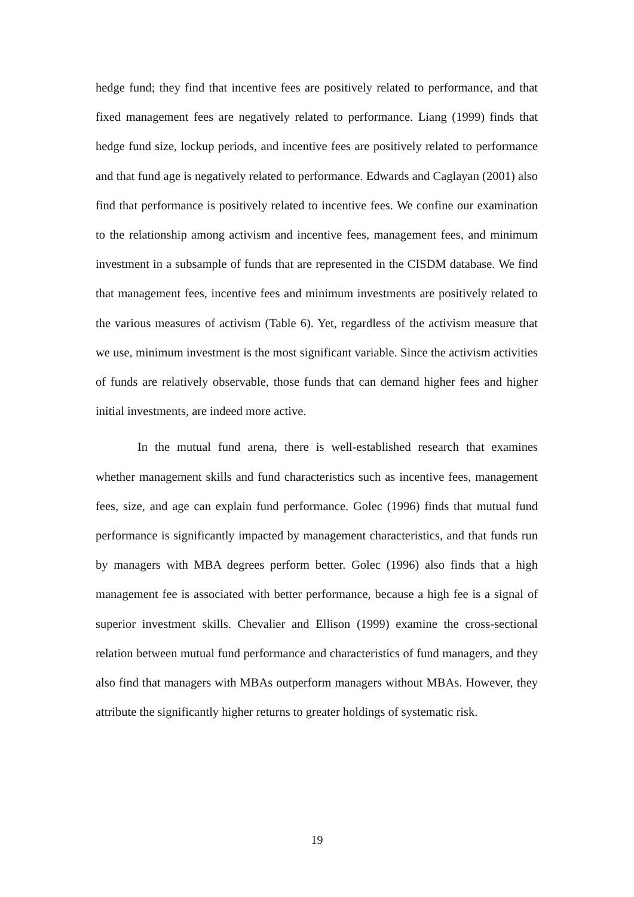hedge fund; they find that incentive fees are positively related to performance, and that fixed management fees are negatively related to performance. Liang (1999) finds that hedge fund size, lockup periods, and incentive fees are positively related to performance and that fund age is negatively related to performance. Edwards and Caglayan (2001) also find that performance is positively related to incentive fees. We confine our examination to the relationship among activism and incentive fees, management fees, and minimum investment in a subsample of funds that are represented in the CISDM database. We find that management fees, incentive fees and minimum investments are positively related to the various measures of activism (Table 6). Yet, regardless of the activism measure that we use, minimum investment is the most significant variable. Since the activism activities of funds are relatively observable, those funds that can demand higher fees and higher initial investments, are indeed more active.
In the mutual fund arena, there is well-established research that examines whether management skills and fund characteristics such as incentive fees, management fees, size, and age can explain fund performance. Golec (1996) finds that mutual fund performance is significantly impacted by management characteristics, and that funds run by managers with MBA degrees perform better. Golec (1996) also finds that a high management fee is associated with better performance, because a high fee is a signal of superior investment skills. Chevalier and Ellison (1999) examine the cross-sectional relation between mutual fund performance and characteristics of fund managers, and they also find that managers with MBAs outperform managers without MBAs. However, they attribute the significantly higher returns to greater holdings of systematic risk.
19